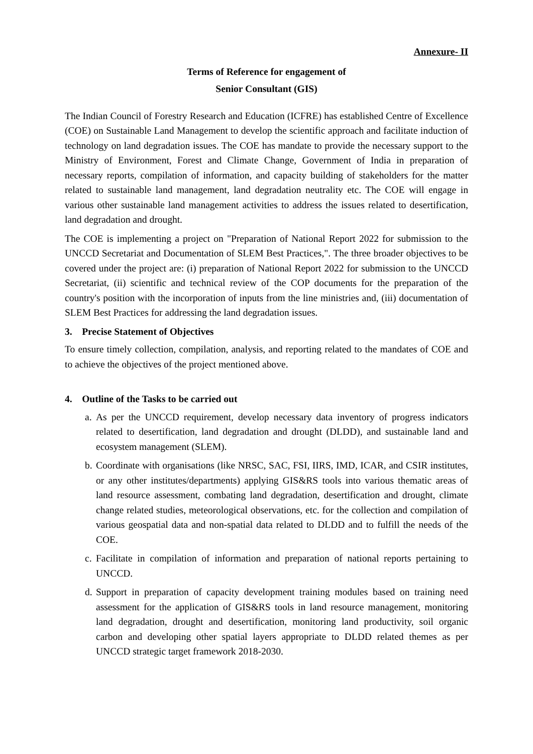Annexure- II
Terms of Reference for engagement of
Senior Consultant (GIS)
The Indian Council of Forestry Research and Education (ICFRE) has established Centre of Excellence (COE) on Sustainable Land Management to develop the scientific approach and facilitate induction of technology on land degradation issues. The COE has mandate to provide the necessary support to the Ministry of Environment, Forest and Climate Change, Government of India in preparation of necessary reports, compilation of information, and capacity building of stakeholders for the matter related to sustainable land management, land degradation neutrality etc. The COE will engage in various other sustainable land management activities to address the issues related to desertification, land degradation and drought.
The COE is implementing a project on "Preparation of National Report 2022 for submission to the UNCCD Secretariat and Documentation of SLEM Best Practices,". The three broader objectives to be covered under the project are: (i) preparation of National Report 2022 for submission to the UNCCD Secretariat, (ii) scientific and technical review of the COP documents for the preparation of the country's position with the incorporation of inputs from the line ministries and, (iii) documentation of SLEM Best Practices for addressing the land degradation issues.
3. Precise Statement of Objectives
To ensure timely collection, compilation, analysis, and reporting related to the mandates of COE and to achieve the objectives of the project mentioned above.
4. Outline of the Tasks to be carried out
a. As per the UNCCD requirement, develop necessary data inventory of progress indicators related to desertification, land degradation and drought (DLDD), and sustainable land and ecosystem management (SLEM).
b. Coordinate with organisations (like NRSC, SAC, FSI, IIRS, IMD, ICAR, and CSIR institutes, or any other institutes/departments) applying GIS&RS tools into various thematic areas of land resource assessment, combating land degradation, desertification and drought, climate change related studies, meteorological observations, etc. for the collection and compilation of various geospatial data and non-spatial data related to DLDD and to fulfill the needs of the COE.
c. Facilitate in compilation of information and preparation of national reports pertaining to UNCCD.
d. Support in preparation of capacity development training modules based on training need assessment for the application of GIS&RS tools in land resource management, monitoring land degradation, drought and desertification, monitoring land productivity, soil organic carbon and developing other spatial layers appropriate to DLDD related themes as per UNCCD strategic target framework 2018-2030.